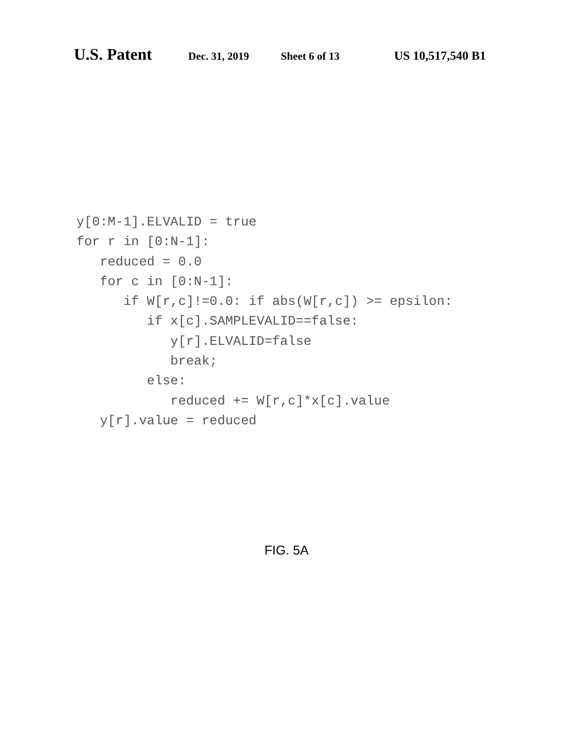U.S. Patent Dec. 31, 2019 Sheet 6 of 13 US 10,517,540 B1
y[0:M-1].ELVALID = true
for r in [0:N-1]:
   reduced = 0.0
   for c in [0:N-1]:
      if W[r,c]!=0.0: if abs(W[r,c]) >= epsilon:
         if x[c].SAMPLEVALID==false:
            y[r].ELVALID=false
            break;
         else:
            reduced += W[r,c]*x[c].value
   y[r].value = reduced
FIG. 5A